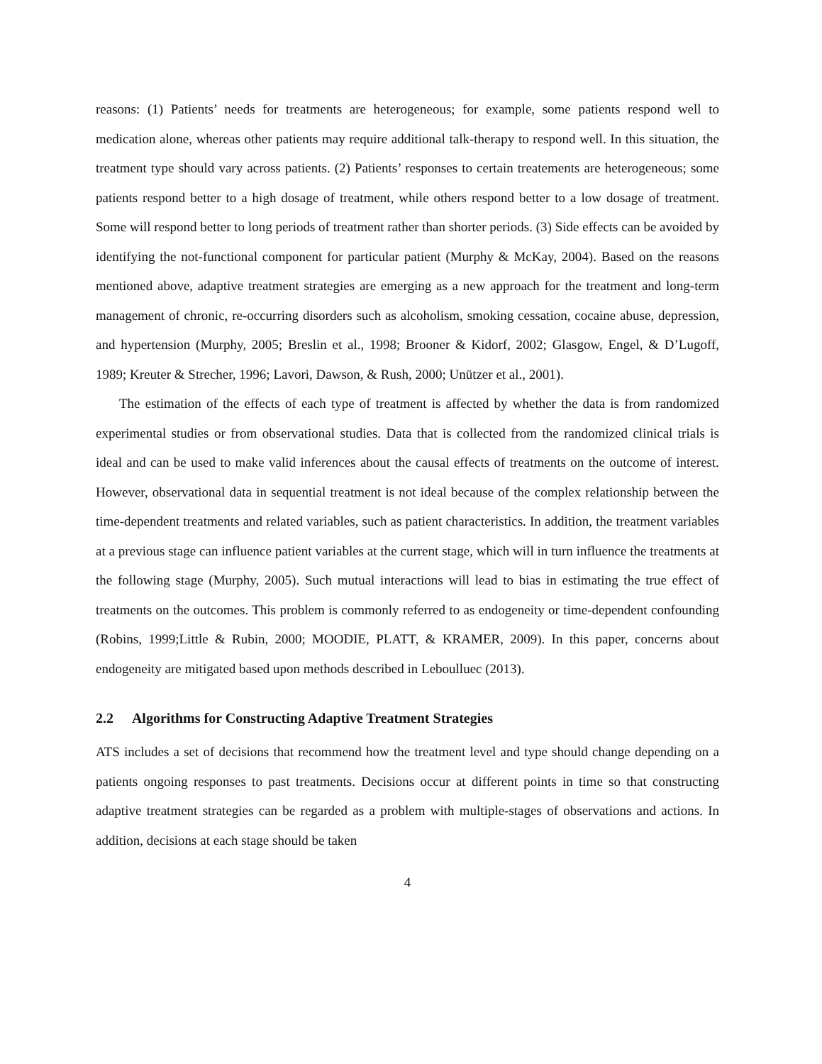reasons: (1) Patients’ needs for treatments are heterogeneous; for example, some patients respond well to medication alone, whereas other patients may require additional talk-therapy to respond well. In this situation, the treatment type should vary across patients. (2) Patients’ responses to certain treatements are heterogeneous; some patients respond better to a high dosage of treatment, while others respond better to a low dosage of treatment. Some will respond better to long periods of treatment rather than shorter periods. (3) Side effects can be avoided by identifying the not-functional component for particular patient (Murphy & McKay, 2004). Based on the reasons mentioned above, adaptive treatment strategies are emerging as a new approach for the treatment and long-term management of chronic, re-occurring disorders such as alcoholism, smoking cessation, cocaine abuse, depression, and hypertension (Murphy, 2005; Breslin et al., 1998; Brooner & Kidorf, 2002; Glasgow, Engel, & D’Lugoff, 1989; Kreuter & Strecher, 1996; Lavori, Dawson, & Rush, 2000; Unützer et al., 2001).
The estimation of the effects of each type of treatment is affected by whether the data is from randomized experimental studies or from observational studies. Data that is collected from the randomized clinical trials is ideal and can be used to make valid inferences about the causal effects of treatments on the outcome of interest. However, observational data in sequential treatment is not ideal because of the complex relationship between the time-dependent treatments and related variables, such as patient characteristics. In addition, the treatment variables at a previous stage can influence patient variables at the current stage, which will in turn influence the treatments at the following stage (Murphy, 2005). Such mutual interactions will lead to bias in estimating the true effect of treatments on the outcomes. This problem is commonly referred to as endogeneity or time-dependent confounding (Robins, 1999;Little & Rubin, 2000; MOODIE, PLATT, & KRAMER, 2009). In this paper, concerns about endogeneity are mitigated based upon methods described in Leboulluec (2013).
2.2 Algorithms for Constructing Adaptive Treatment Strategies
ATS includes a set of decisions that recommend how the treatment level and type should change depending on a patients ongoing responses to past treatments. Decisions occur at different points in time so that constructing adaptive treatment strategies can be regarded as a problem with multiple-stages of observations and actions. In addition, decisions at each stage should be taken
4